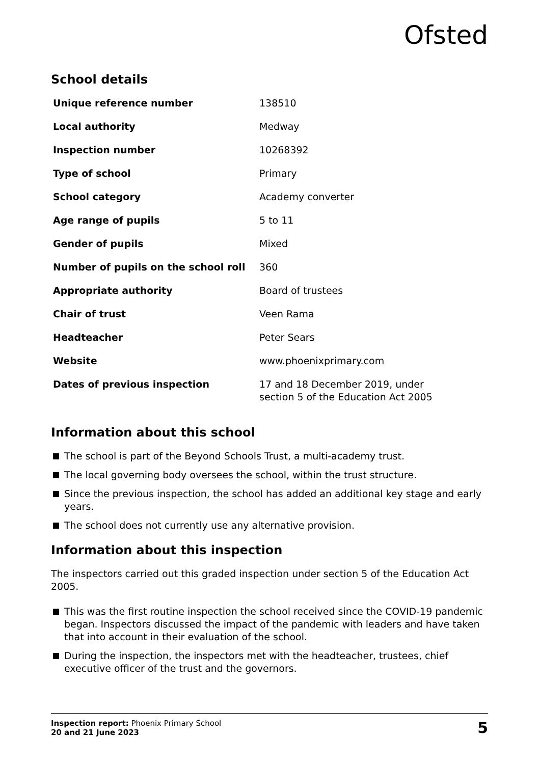Ofsted
School details
| Unique reference number | 138510 |
| Local authority | Medway |
| Inspection number | 10268392 |
| Type of school | Primary |
| School category | Academy converter |
| Age range of pupils | 5 to 11 |
| Gender of pupils | Mixed |
| Number of pupils on the school roll | 360 |
| Appropriate authority | Board of trustees |
| Chair of trust | Veen Rama |
| Headteacher | Peter Sears |
| Website | www.phoenixprimary.com |
| Dates of previous inspection | 17 and 18 December 2019, under section 5 of the Education Act 2005 |
Information about this school
The school is part of the Beyond Schools Trust, a multi-academy trust.
The local governing body oversees the school, within the trust structure.
Since the previous inspection, the school has added an additional key stage and early years.
The school does not currently use any alternative provision.
Information about this inspection
The inspectors carried out this graded inspection under section 5 of the Education Act 2005.
This was the first routine inspection the school received since the COVID-19 pandemic began. Inspectors discussed the impact of the pandemic with leaders and have taken that into account in their evaluation of the school.
During the inspection, the inspectors met with the headteacher, trustees, chief executive officer of the trust and the governors.
Inspection report: Phoenix Primary School
20 and 21 June 2023
5